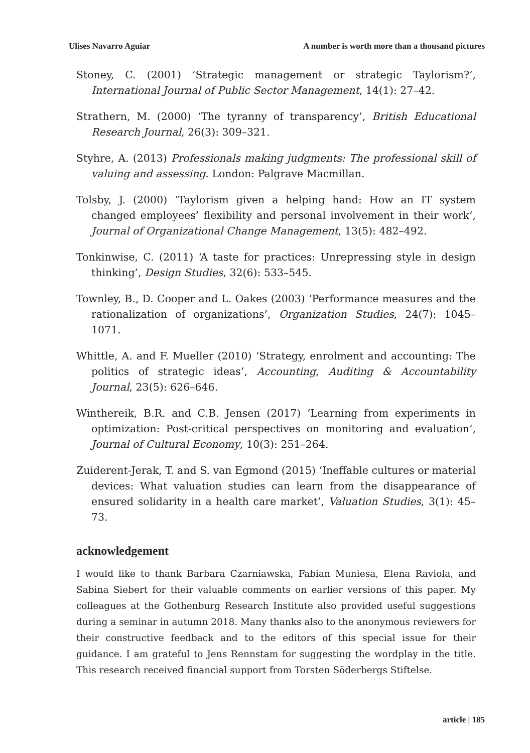Ulises Navarro Aguiar A number is worth more than a thousand pictures
Stoney, C. (2001) ‘Strategic management or strategic Taylorism?’, International Journal of Public Sector Management, 14(1): 27–42.
Strathern, M. (2000) ‘The tyranny of transparency’, British Educational Research Journal, 26(3): 309–321.
Styhre, A. (2013) Professionals making judgments: The professional skill of valuing and assessing. London: Palgrave Macmillan.
Tolsby, J. (2000) ‘Taylorism given a helping hand: How an IT system changed employees’ flexibility and personal involvement in their work’, Journal of Organizational Change Management, 13(5): 482–492.
Tonkinwise, C. (2011) ‘A taste for practices: Unrepressing style in design thinking’, Design Studies, 32(6): 533–545.
Townley, B., D. Cooper and L. Oakes (2003) ‘Performance measures and the rationalization of organizations’, Organization Studies, 24(7): 1045–1071.
Whittle, A. and F. Mueller (2010) ‘Strategy, enrolment and accounting: The politics of strategic ideas’, Accounting, Auditing & Accountability Journal, 23(5): 626–646.
Winthereik, B.R. and C.B. Jensen (2017) ‘Learning from experiments in optimization: Post-critical perspectives on monitoring and evaluation’, Journal of Cultural Economy, 10(3): 251–264.
Zuiderent-Jerak, T. and S. van Egmond (2015) ‘Ineffable cultures or material devices: What valuation studies can learn from the disappearance of ensured solidarity in a health care market’, Valuation Studies, 3(1): 45–73.
acknowledgement
I would like to thank Barbara Czarniawska, Fabian Muniesa, Elena Raviola, and Sabina Siebert for their valuable comments on earlier versions of this paper. My colleagues at the Gothenburg Research Institute also provided useful suggestions during a seminar in autumn 2018. Many thanks also to the anonymous reviewers for their constructive feedback and to the editors of this special issue for their guidance. I am grateful to Jens Rennstam for suggesting the wordplay in the title. This research received financial support from Torsten Söderbergs Stiftelse.
article | 185